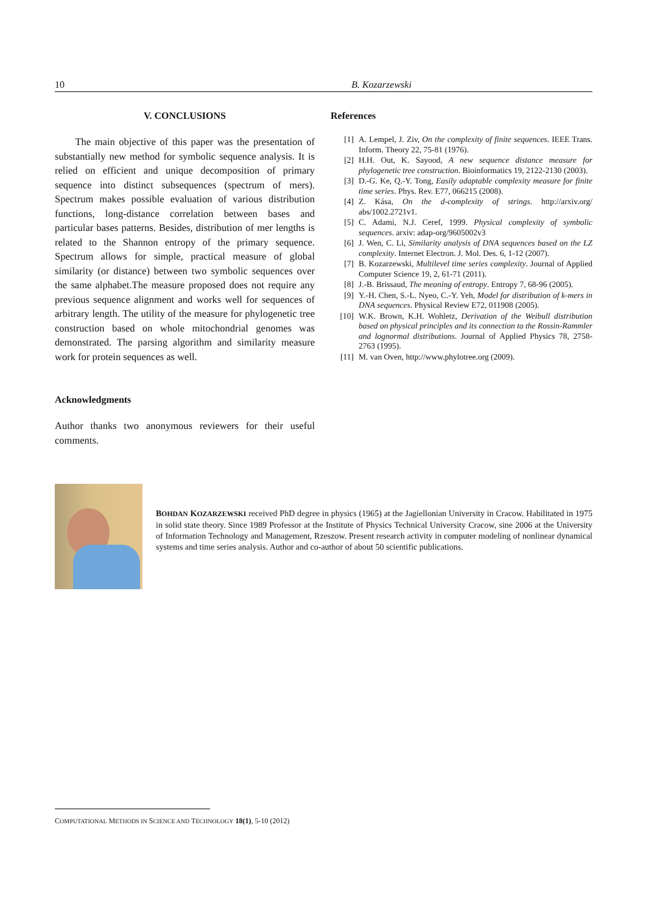10 B. Kozarzewski
V. CONCLUSIONS
The main objective of this paper was the presentation of substantially new method for symbolic sequence analysis. It is relied on efficient and unique decomposition of primary sequence into distinct subsequences (spectrum of mers). Spectrum makes possible evaluation of various distribution functions, long-distance correlation between bases and particular bases patterns. Besides, distribution of mer lengths is related to the Shannon entropy of the primary sequence. Spectrum allows for simple, practical measure of global similarity (or distance) between two symbolic sequences over the same alphabet.The measure proposed does not require any previous sequence alignment and works well for sequences of arbitrary length. The utility of the measure for phylogenetic tree construction based on whole mitochondrial genomes was demonstrated. The parsing algorithm and similarity measure work for protein sequences as well.
Acknowledgments
Author thanks two anonymous reviewers for their useful comments.
References
[1] A. Lempel, J. Ziv, On the complexity of finite sequences. IEEE Trans. Inform. Theory 22, 75-81 (1976).
[2] H.H. Out, K. Sayood, A new sequence distance measure for phylogenetic tree construction. Bioinformatics 19, 2122-2130 (2003).
[3] D.-G. Ke, Q.-Y. Tong, Easily adaptable complexity measure for finite time series. Phys. Rev. E77, 066215 (2008).
[4] Z. Kása, On the d-complexity of strings. http://arxiv.org/ abs/1002.2721v1.
[5] C. Adami, N.J. Ceref, 1999. Physical complexity of symbolic sequences. arxiv: adap-org/9605002v3
[6] J. Wen, C. Li, Similarity analysis of DNA sequences based on the LZ complexity. Internet Electron. J. Mol. Des. 6, 1-12 (2007).
[7] B. Kozarzewski, Multilevel time series complexity. Journal of Applied Computer Science 19, 2, 61-71 (2011).
[8] J.-B. Brissaud, The meaning of entropy. Entropy 7, 68-96 (2005).
[9] Y.-H. Chen, S.-L. Nyeo, C.-Y. Yeh, Model for distribution of k-mers in DNA sequences. Physical Review E72, 011908 (2005).
[10] W.K. Brown, K.H. Wohletz, Derivation of the Weibull distribution based on physical principles and its connection to the Rossin-Rammler and lognormal distributions. Journal of Applied Physics 78, 2758-2763 (1995).
[11] M. van Oven, http://www.phylotree.org (2009).
BOHDAN KOZARZEWSKI received PhD degree in physics (1965) at the Jagiellonian University in Cracow. Habilitated in 1975 in solid state theory. Since 1989 Professor at the Institute of Physics Technical University Cracow, sine 2006 at the University of Information Technology and Management, Rzeszow. Present research activity in computer modeling of nonlinear dynamical systems and time series analysis. Author and co-author of about 50 scientific publications.
COMPUTATIONAL METHODS IN SCIENCE AND TECHNOLOGY 18(1), 5-10 (2012)